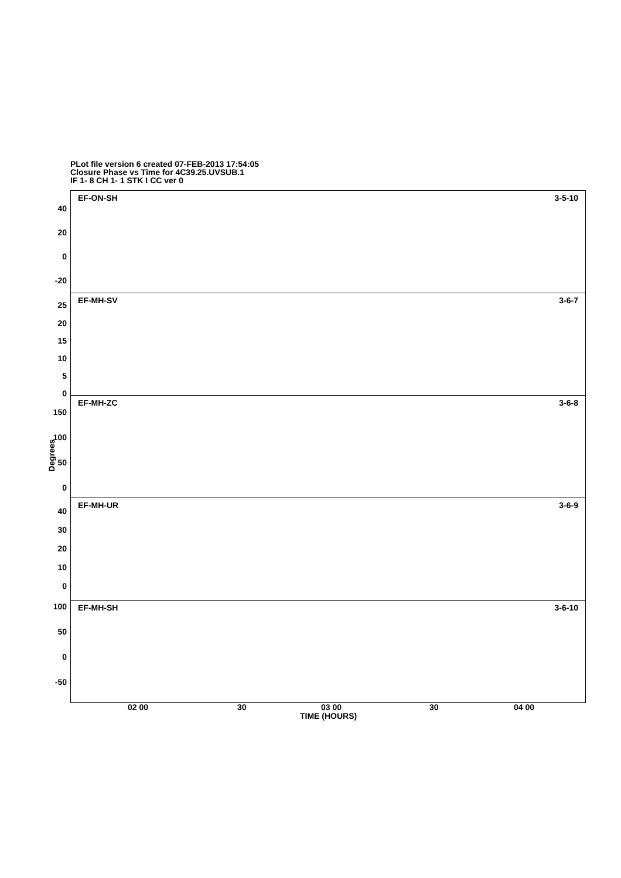PLot file version 6 created 07-FEB-2013 17:54:05
Closure Phase vs Time for 4C39.25.UVSUB.1
IF 1- 8 CH 1- 1 STK I CC ver 0
Degrees
EF-ON-SH 3-5-10
40
20
0
-20
EF-MH-SV 3-6-7
25
20
15
10
5
0
EF-MH-ZC 3-6-8
150
100
50
0
EF-MH-UR 3-6-9
40
30
20
10
0
EF-MH-SH 3-6-10
100
50
0
-50
02 00 30 03 00 30 04 00
TIME (HOURS)